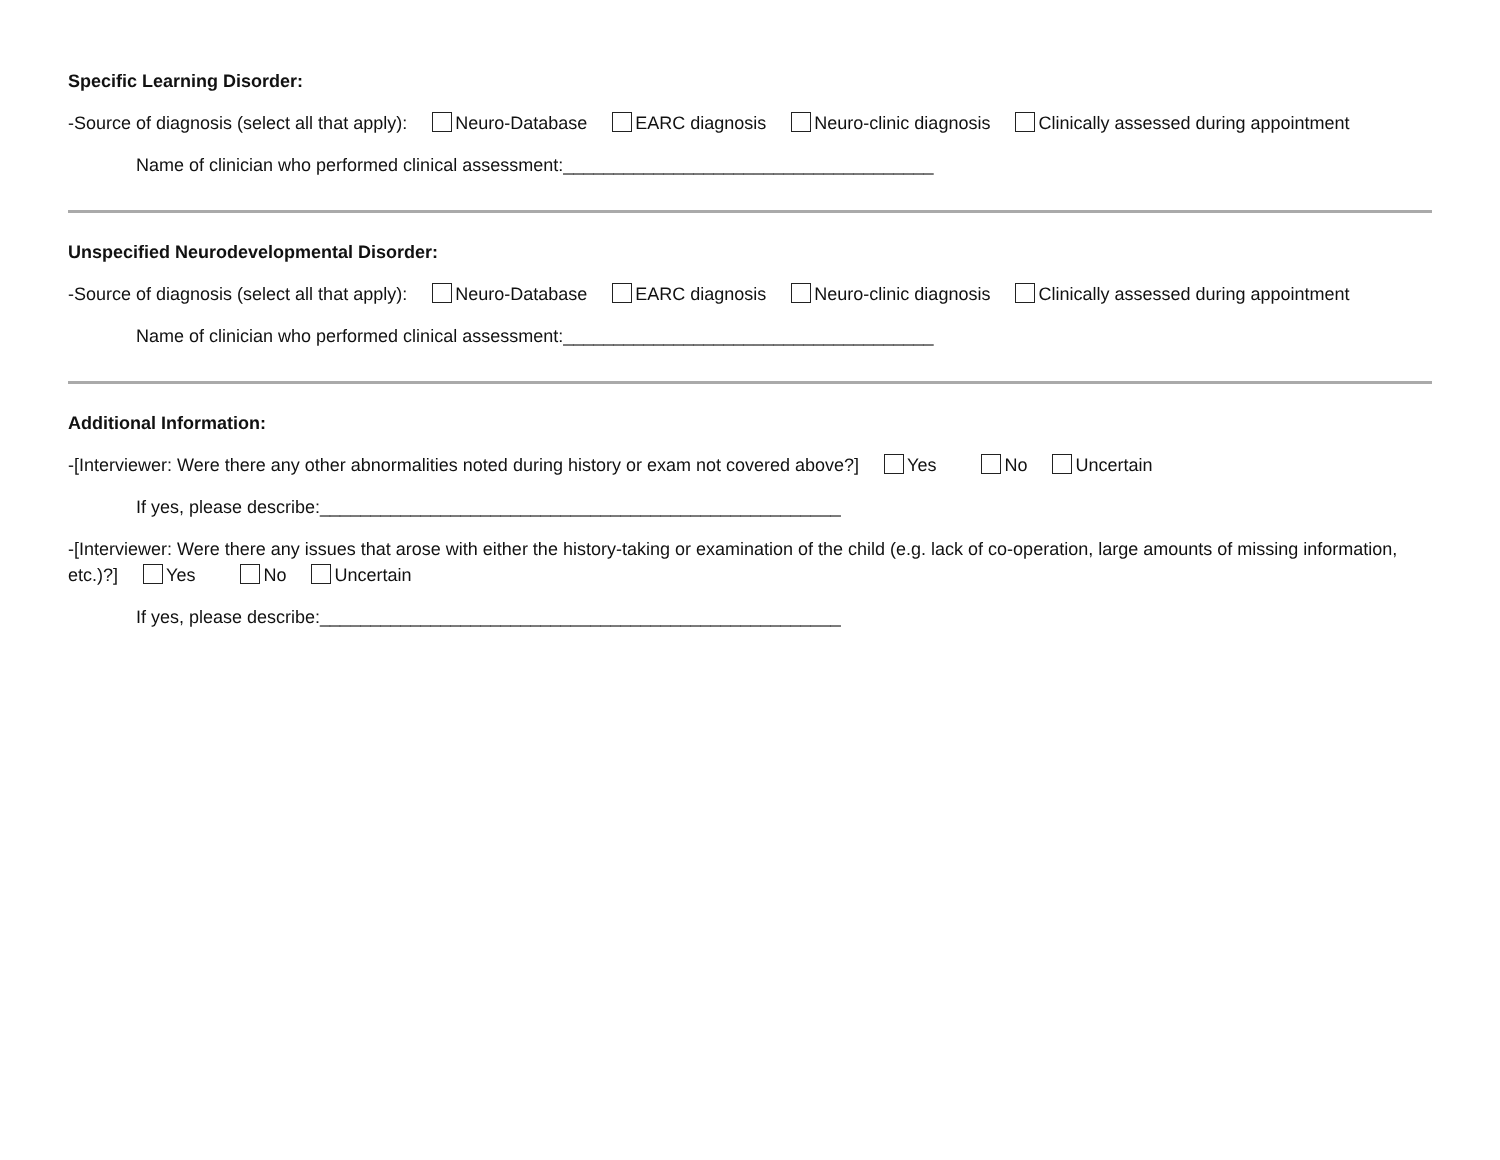Specific Learning Disorder:
-Source of diagnosis (select all that apply): Neuro-Database EARC diagnosis Neuro-clinic diagnosis Clinically assessed during appointment
Name of clinician who performed clinical assessment:_____________________________________
Unspecified Neurodevelopmental Disorder:
-Source of diagnosis (select all that apply): Neuro-Database EARC diagnosis Neuro-clinic diagnosis Clinically assessed during appointment
Name of clinician who performed clinical assessment:_____________________________________
Additional Information:
-[Interviewer: Were there any other abnormalities noted during history or exam not covered above?] Yes No Uncertain
If yes, please describe:____________________________________________________
-[Interviewer: Were there any issues that arose with either the history-taking or examination of the child (e.g. lack of co-operation, large amounts of missing information, etc.)?] Yes No Uncertain
If yes, please describe:____________________________________________________